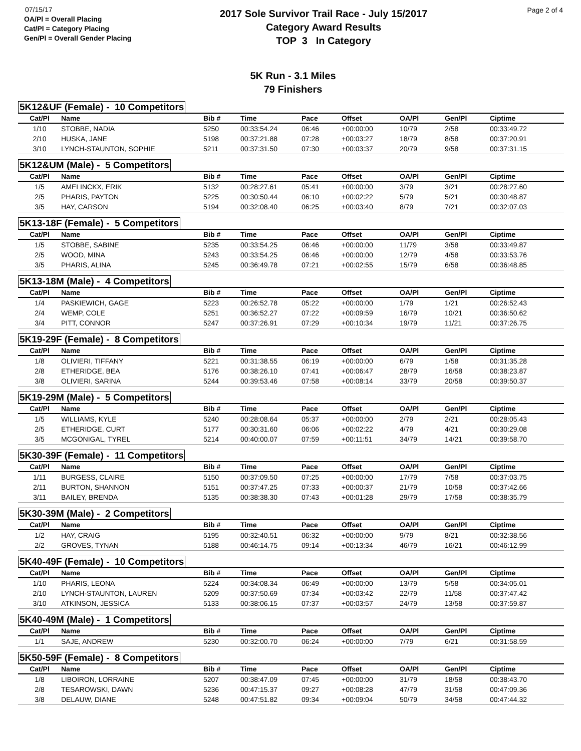07/15/17
OA/Pl = Overall Placing
Cat/Pl = Category Placing
Gen/Pl = Overall Gender Placing
2017 Sole Survivor Trail Race - July 15/2017
Category Award Results
TOP 3 In Category
Page 2 of 4
5K Run - 3.1 Miles
79 Finishers
5K12&UF (Female) - 10 Competitors
| Cat/Pl | Name | Bib # | Time | Pace | Offset | OA/Pl | Gen/Pl | Ciptime |
| --- | --- | --- | --- | --- | --- | --- | --- | --- |
| 1/10 | STOBBE, NADIA | 5250 | 00:33:54.24 | 06:46 | +00:00:00 | 10/79 | 2/58 | 00:33:49.72 |
| 2/10 | HUSKA, JANE | 5198 | 00:37:21.88 | 07:28 | +00:03:27 | 18/79 | 8/58 | 00:37:20.91 |
| 3/10 | LYNCH-STAUNTON, SOPHIE | 5211 | 00:37:31.50 | 07:30 | +00:03:37 | 20/79 | 9/58 | 00:37:31.15 |
5K12&UM (Male) - 5 Competitors
| Cat/Pl | Name | Bib # | Time | Pace | Offset | OA/Pl | Gen/Pl | Ciptime |
| --- | --- | --- | --- | --- | --- | --- | --- | --- |
| 1/5 | AMELINCKX, ERIK | 5132 | 00:28:27.61 | 05:41 | +00:00:00 | 3/79 | 3/21 | 00:28:27.60 |
| 2/5 | PHARIS, PAYTON | 5225 | 00:30:50.44 | 06:10 | +00:02:22 | 5/79 | 5/21 | 00:30:48.87 |
| 3/5 | HAY, CARSON | 5194 | 00:32:08.40 | 06:25 | +00:03:40 | 8/79 | 7/21 | 00:32:07.03 |
5K13-18F (Female) - 5 Competitors
| Cat/Pl | Name | Bib # | Time | Pace | Offset | OA/Pl | Gen/Pl | Ciptime |
| --- | --- | --- | --- | --- | --- | --- | --- | --- |
| 1/5 | STOBBE, SABINE | 5235 | 00:33:54.25 | 06:46 | +00:00:00 | 11/79 | 3/58 | 00:33:49.87 |
| 2/5 | WOOD, MINA | 5243 | 00:33:54.25 | 06:46 | +00:00:00 | 12/79 | 4/58 | 00:33:53.76 |
| 3/5 | PHARIS, ALINA | 5245 | 00:36:49.78 | 07:21 | +00:02:55 | 15/79 | 6/58 | 00:36:48.85 |
5K13-18M (Male) - 4 Competitors
| Cat/Pl | Name | Bib # | Time | Pace | Offset | OA/Pl | Gen/Pl | Ciptime |
| --- | --- | --- | --- | --- | --- | --- | --- | --- |
| 1/4 | PASKIEWICH, GAGE | 5223 | 00:26:52.78 | 05:22 | +00:00:00 | 1/79 | 1/21 | 00:26:52.43 |
| 2/4 | WEMP, COLE | 5251 | 00:36:52.27 | 07:22 | +00:09:59 | 16/79 | 10/21 | 00:36:50.62 |
| 3/4 | PITT, CONNOR | 5247 | 00:37:26.91 | 07:29 | +00:10:34 | 19/79 | 11/21 | 00:37:26.75 |
5K19-29F (Female) - 8 Competitors
| Cat/Pl | Name | Bib # | Time | Pace | Offset | OA/Pl | Gen/Pl | Ciptime |
| --- | --- | --- | --- | --- | --- | --- | --- | --- |
| 1/8 | OLIVIERI, TIFFANY | 5221 | 00:31:38.55 | 06:19 | +00:00:00 | 6/79 | 1/58 | 00:31:35.28 |
| 2/8 | ETHERIDGE, BEA | 5176 | 00:38:26.10 | 07:41 | +00:06:47 | 28/79 | 16/58 | 00:38:23.87 |
| 3/8 | OLIVIERI, SARINA | 5244 | 00:39:53.46 | 07:58 | +00:08:14 | 33/79 | 20/58 | 00:39:50.37 |
5K19-29M (Male) - 5 Competitors
| Cat/Pl | Name | Bib # | Time | Pace | Offset | OA/Pl | Gen/Pl | Ciptime |
| --- | --- | --- | --- | --- | --- | --- | --- | --- |
| 1/5 | WILLIAMS, KYLE | 5240 | 00:28:08.64 | 05:37 | +00:00:00 | 2/79 | 2/21 | 00:28:05.43 |
| 2/5 | ETHERIDGE, CURT | 5177 | 00:30:31.60 | 06:06 | +00:02:22 | 4/79 | 4/21 | 00:30:29.08 |
| 3/5 | MCGONIGAL, TYREL | 5214 | 00:40:00.07 | 07:59 | +00:11:51 | 34/79 | 14/21 | 00:39:58.70 |
5K30-39F (Female) - 11 Competitors
| Cat/Pl | Name | Bib # | Time | Pace | Offset | OA/Pl | Gen/Pl | Ciptime |
| --- | --- | --- | --- | --- | --- | --- | --- | --- |
| 1/11 | BURGESS, CLAIRE | 5150 | 00:37:09.50 | 07:25 | +00:00:00 | 17/79 | 7/58 | 00:37:03.75 |
| 2/11 | BURTON, SHANNON | 5151 | 00:37:47.25 | 07:33 | +00:00:37 | 21/79 | 10/58 | 00:37:42.66 |
| 3/11 | BAILEY, BRENDA | 5135 | 00:38:38.30 | 07:43 | +00:01:28 | 29/79 | 17/58 | 00:38:35.79 |
5K30-39M (Male) - 2 Competitors
| Cat/Pl | Name | Bib # | Time | Pace | Offset | OA/Pl | Gen/Pl | Ciptime |
| --- | --- | --- | --- | --- | --- | --- | --- | --- |
| 1/2 | HAY, CRAIG | 5195 | 00:32:40.51 | 06:32 | +00:00:00 | 9/79 | 8/21 | 00:32:38.56 |
| 2/2 | GROVES, TYNAN | 5188 | 00:46:14.75 | 09:14 | +00:13:34 | 46/79 | 16/21 | 00:46:12.99 |
5K40-49F (Female) - 10 Competitors
| Cat/Pl | Name | Bib # | Time | Pace | Offset | OA/Pl | Gen/Pl | Ciptime |
| --- | --- | --- | --- | --- | --- | --- | --- | --- |
| 1/10 | PHARIS, LEONA | 5224 | 00:34:08.34 | 06:49 | +00:00:00 | 13/79 | 5/58 | 00:34:05.01 |
| 2/10 | LYNCH-STAUNTON, LAUREN | 5209 | 00:37:50.69 | 07:34 | +00:03:42 | 22/79 | 11/58 | 00:37:47.42 |
| 3/10 | ATKINSON, JESSICA | 5133 | 00:38:06.15 | 07:37 | +00:03:57 | 24/79 | 13/58 | 00:37:59.87 |
5K40-49M (Male) - 1 Competitors
| Cat/Pl | Name | Bib # | Time | Pace | Offset | OA/Pl | Gen/Pl | Ciptime |
| --- | --- | --- | --- | --- | --- | --- | --- | --- |
| 1/1 | SAJE, ANDREW | 5230 | 00:32:00.70 | 06:24 | +00:00:00 | 7/79 | 6/21 | 00:31:58.59 |
5K50-59F (Female) - 8 Competitors
| Cat/Pl | Name | Bib # | Time | Pace | Offset | OA/Pl | Gen/Pl | Ciptime |
| --- | --- | --- | --- | --- | --- | --- | --- | --- |
| 1/8 | LIBOIRON, LORRAINE | 5207 | 00:38:47.09 | 07:45 | +00:00:00 | 31/79 | 18/58 | 00:38:43.70 |
| 2/8 | TESAROWSKI, DAWN | 5236 | 00:47:15.37 | 09:27 | +00:08:28 | 47/79 | 31/58 | 00:47:09.36 |
| 3/8 | DELAUW, DIANE | 5248 | 00:47:51.82 | 09:34 | +00:09:04 | 50/79 | 34/58 | 00:47:44.32 |